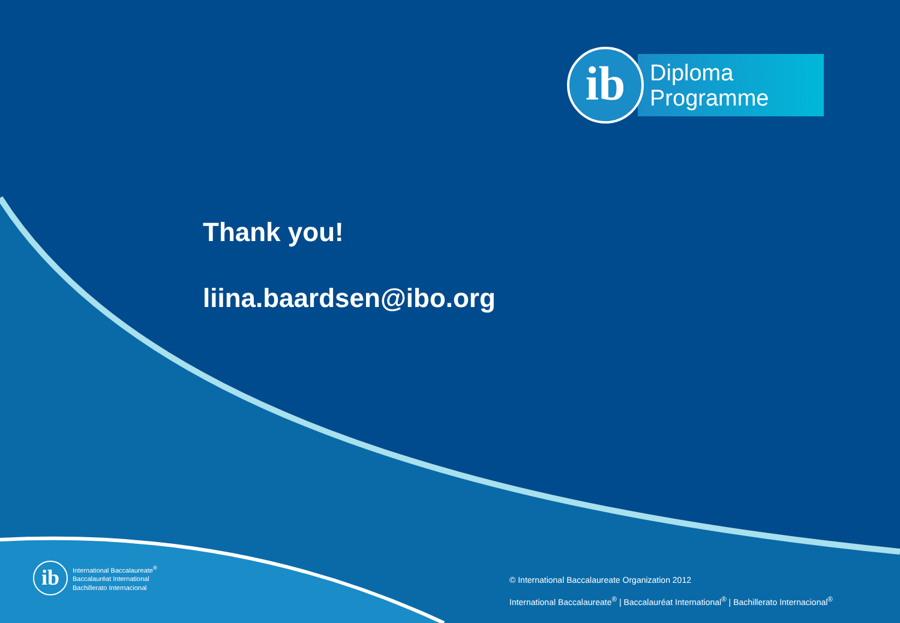ib
Diploma
Programme
Thank you!
liina.baardsen@ibo.org
ib
International Baccalaureate<sup>®</sup>
Baccalauréat International
Bachillerato Internacional
© International Baccalaureate Organization 2012
International Baccalaureate<sup>®</sup> | Baccalauréat International<sup>®</sup> | Bachillerato Internacional<sup>®</sup>